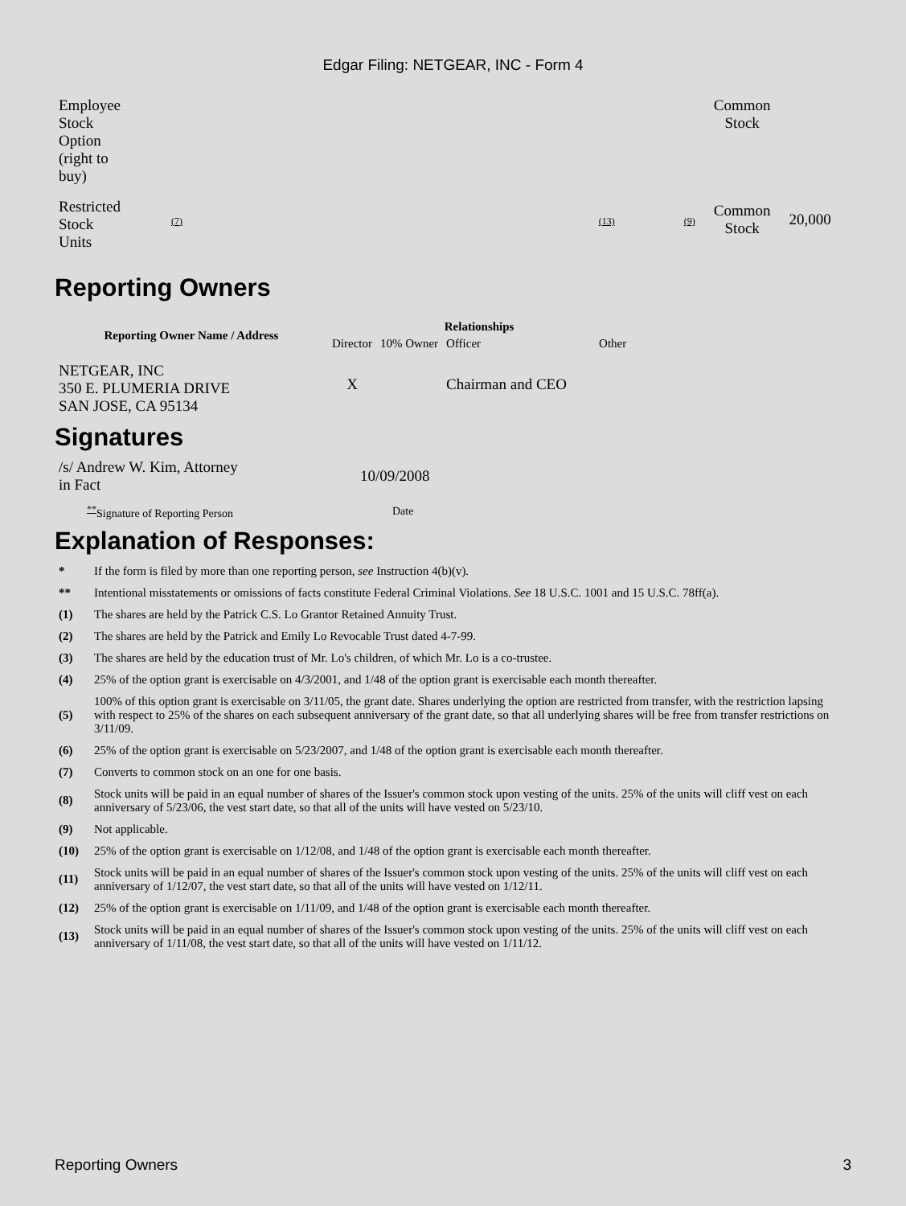Edgar Filing: NETGEAR, INC - Form 4
| Employee Stock Option (right to buy) | | | | Common Stock | |
| Restricted Stock Units | (7) | (13) | (9) | Common Stock | 20,000 |
Reporting Owners
| Reporting Owner Name / Address | Relationships | | | |
| --- | --- | --- | --- | --- |
| | Director | 10% Owner | Officer | Other |
| NETGEAR, INC 350 E. PLUMERIA DRIVE SAN JOSE, CA 95134 | X | | Chairman and CEO | |
Signatures
| /s/ Andrew W. Kim, Attorney in Fact | 10/09/2008 |
| <sup>**</sup> Signature of Reporting Person | Date |
Explanation of Responses:
| * | If the form is filed by more than one reporting person, see Instruction 4(b)(v). |
| ** | Intentional misstatements or omissions of facts constitute Federal Criminal Violations. See 18 U.S.C. 1001 and 15 U.S.C. 78ff(a). |
| (1) | The shares are held by the Patrick C.S. Lo Grantor Retained Annuity Trust. |
| (2) | The shares are held by the Patrick and Emily Lo Revocable Trust dated 4-7-99. |
| (3) | The shares are held by the education trust of Mr. Lo's children, of which Mr. Lo is a co-trustee. |
| (4) | 25% of the option grant is exercisable on 4/3/2001, and 1/48 of the option grant is exercisable each month thereafter. |
| (5) | 100% of this option grant is exercisable on 3/11/05, the grant date. Shares underlying the option are restricted from transfer, with the restriction lapsing with respect to 25% of the shares on each subsequent anniversary of the grant date, so that all underlying shares will be free from transfer restrictions on 3/11/09. |
| (6) | 25% of the option grant is exercisable on 5/23/2007, and 1/48 of the option grant is exercisable each month thereafter. |
| (7) | Converts to common stock on an one for one basis. |
| (8) | Stock units will be paid in an equal number of shares of the Issuer's common stock upon vesting of the units. 25% of the units will cliff vest on each anniversary of 5/23/06, the vest start date, so that all of the units will have vested on 5/23/10. |
| (9) | Not applicable. |
| (10) | 25% of the option grant is exercisable on 1/12/08, and 1/48 of the option grant is exercisable each month thereafter. |
| (11) | Stock units will be paid in an equal number of shares of the Issuer's common stock upon vesting of the units. 25% of the units will cliff vest on each anniversary of 1/12/07, the vest start date, so that all of the units will have vested on 1/12/11. |
| (12) | 25% of the option grant is exercisable on 1/11/09, and 1/48 of the option grant is exercisable each month thereafter. |
| (13) | Stock units will be paid in an equal number of shares of the Issuer's common stock upon vesting of the units. 25% of the units will cliff vest on each anniversary of 1/11/08, the vest start date, so that all of the units will have vested on 1/11/12. |
Reporting Owners 3